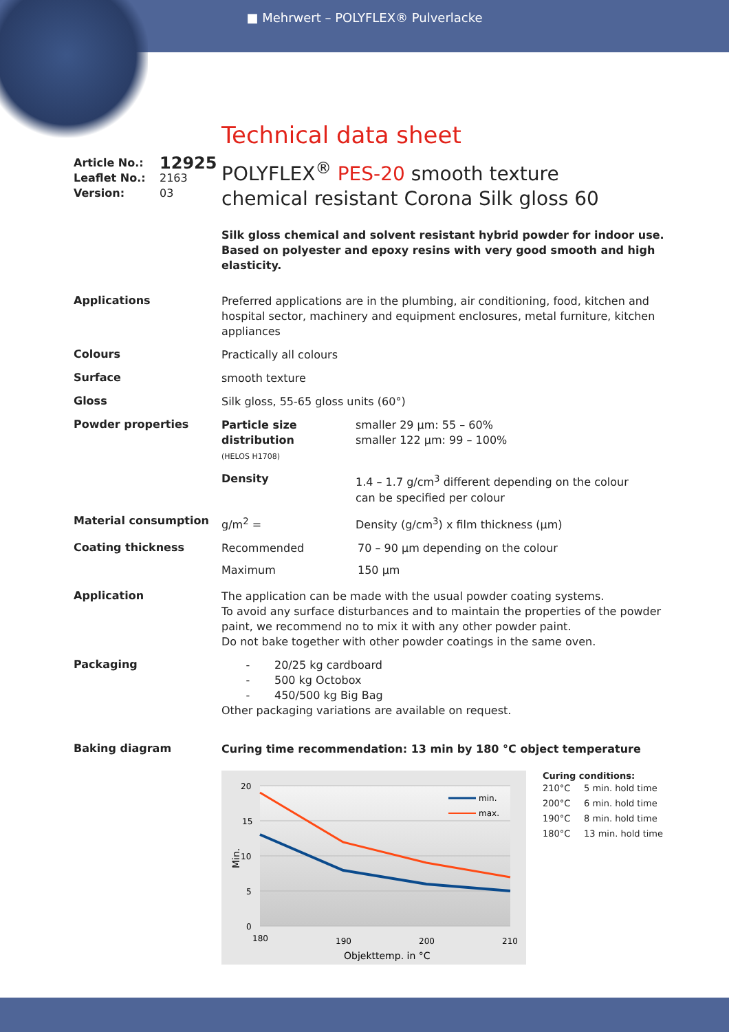■ Mehrwert – POLYFLEX® Pulverlacke
Technical data sheet
| Article No.: | 12925 |
| Leaflet No.: | 2163 |
| Version: | 03 |
POLYFLEX<sup>®</sup> PES-20 smooth texture
chemical resistant Corona Silk gloss 60
Silk gloss chemical and solvent resistant hybrid powder for indoor use. Based on polyester and epoxy resins with very good smooth and high elasticity.
Applications
Preferred applications are in the plumbing, air conditioning, food, kitchen and hospital sector, machinery and equipment enclosures, metal furniture, kitchen appliances
Colours
Practically all colours
Surface
smooth texture
Gloss
Silk gloss, 55-65 gloss units (60°)
Powder properties
| Particle size distribution (HELOS H1708) | smaller 29 µm: 55 – 60% smaller 122 µm: 99 – 100% |
| Density | 1.4 – 1.7 g/cm<sup>3</sup> different depending on the colour can be specified per colour |
Material consumption
| g/m<sup>2</sup> = | Density (g/cm<sup>3</sup>) x film thickness (µm) |
Coating thickness
| Recommended | 70 – 90 µm depending on the colour |
| Maximum | 150 µm |
Application
The application can be made with the usual powder coating systems.
To avoid any surface disturbances and to maintain the properties of the powder paint, we recommend no to mix it with any other powder paint.
Do not bake together with other powder coatings in the same oven.
Packaging
- 20/25 kg cardboard
- 500 kg Octobox
- 450/500 kg Big Bag
Other packaging variations are available on request.
Baking diagram
Curing time recommendation: 13 min by 180 °C object temperature
20
15
10
5
0
180
190
200
210
Objekttemp. in °C
Min.
min.
max.
Curing conditions:
| 210°C | 5 min. hold time |
| 200°C | 6 min. hold time |
| 190°C | 8 min. hold time |
| 180°C | 13 min. hold time |